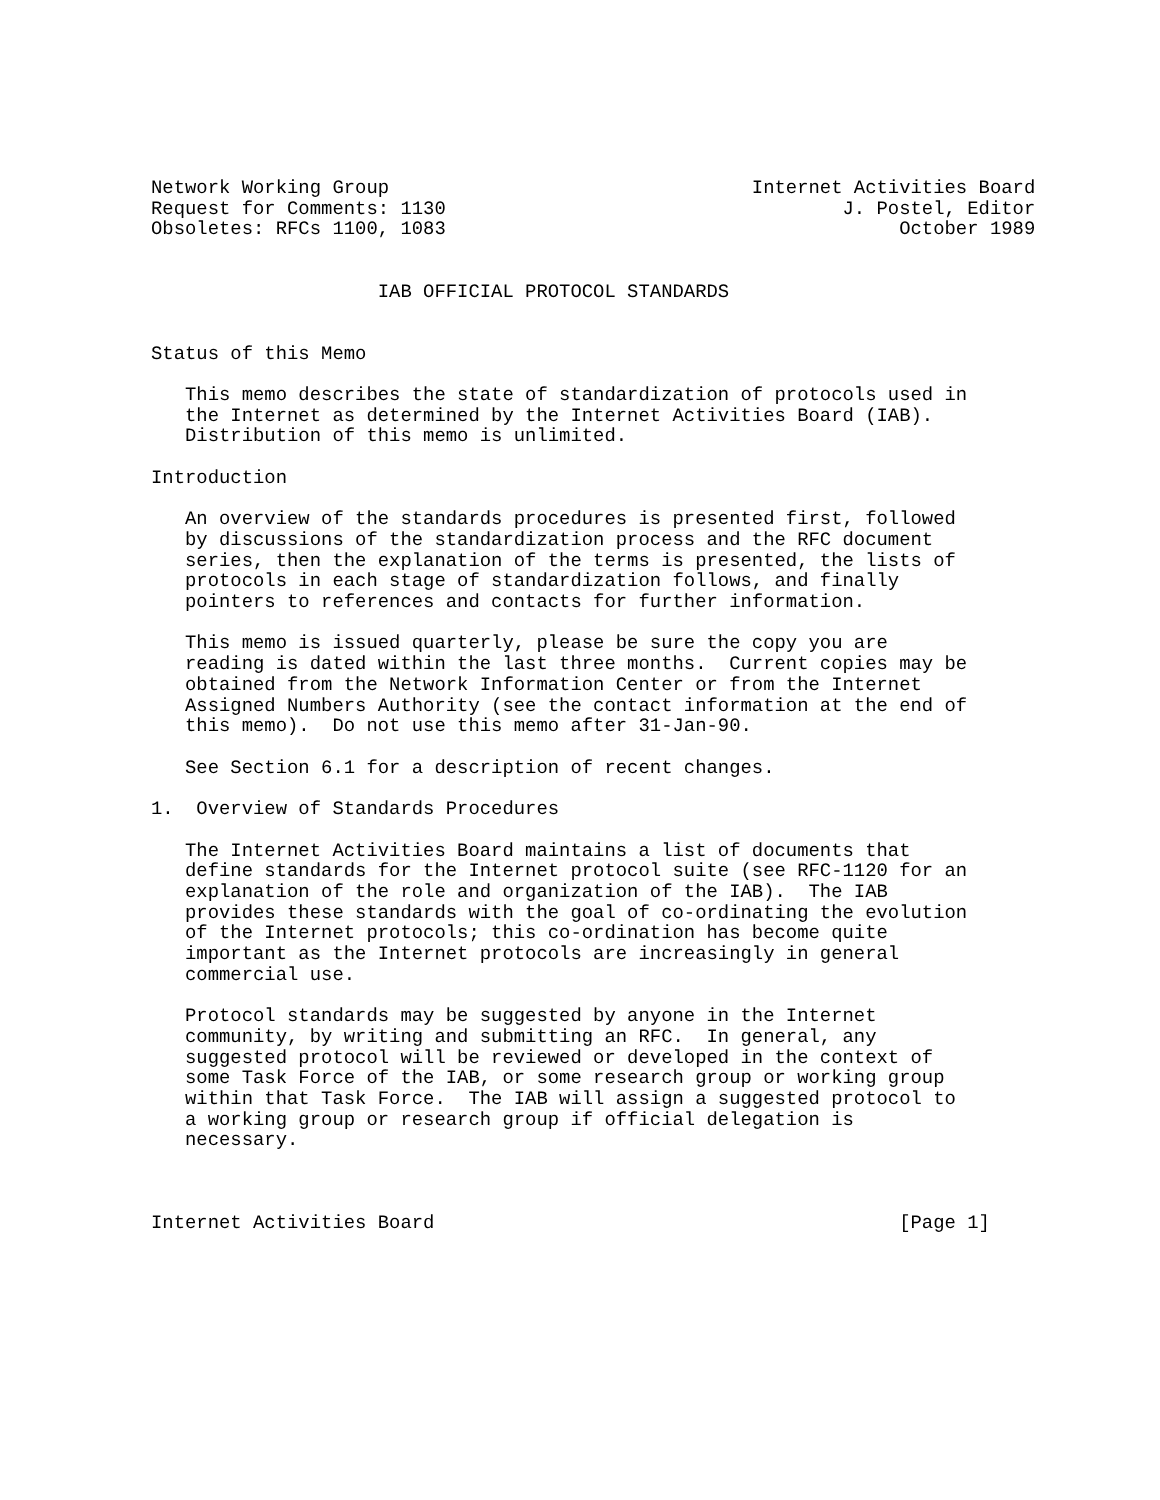Network Working Group                                Internet Activities Board
Request for Comments: 1130                                   J. Postel, Editor
Obsoletes: RFCs 1100, 1083                                        October 1989


                    IAB OFFICIAL PROTOCOL STANDARDS


Status of this Memo

   This memo describes the state of standardization of protocols used in
   the Internet as determined by the Internet Activities Board (IAB).
   Distribution of this memo is unlimited.

Introduction

   An overview of the standards procedures is presented first, followed
   by discussions of the standardization process and the RFC document
   series, then the explanation of the terms is presented, the lists of
   protocols in each stage of standardization follows, and finally
   pointers to references and contacts for further information.

   This memo is issued quarterly, please be sure the copy you are
   reading is dated within the last three months.  Current copies may be
   obtained from the Network Information Center or from the Internet
   Assigned Numbers Authority (see the contact information at the end of
   this memo).  Do not use this memo after 31-Jan-90.

   See Section 6.1 for a description of recent changes.

1.  Overview of Standards Procedures

   The Internet Activities Board maintains a list of documents that
   define standards for the Internet protocol suite (see RFC-1120 for an
   explanation of the role and organization of the IAB).  The IAB
   provides these standards with the goal of co-ordinating the evolution
   of the Internet protocols; this co-ordination has become quite
   important as the Internet protocols are increasingly in general
   commercial use.

   Protocol standards may be suggested by anyone in the Internet
   community, by writing and submitting an RFC.  In general, any
   suggested protocol will be reviewed or developed in the context of
   some Task Force of the IAB, or some research group or working group
   within that Task Force.  The IAB will assign a suggested protocol to
   a working group or research group if official delegation is
   necessary.



Internet Activities Board                                         [Page 1]